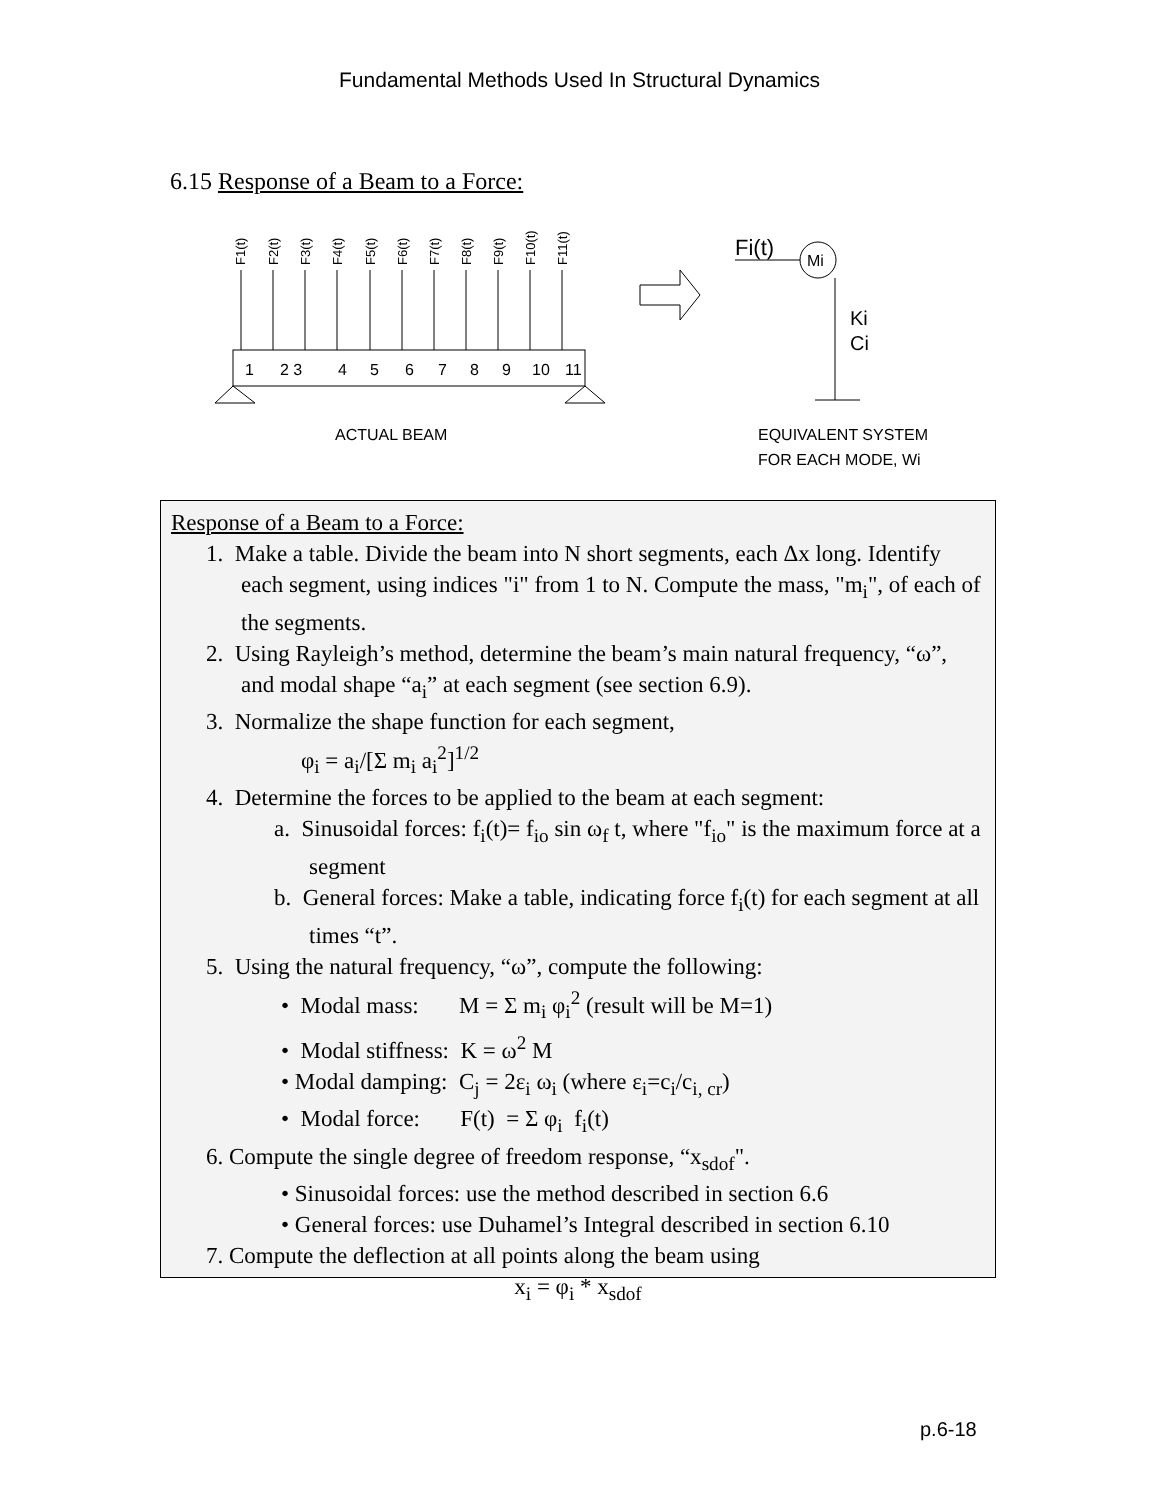Fundamental Methods Used In Structural Dynamics
6.15 Response of a Beam to a Force:
1
2 3
4
5
6
7
8
9
10
11
ACTUAL BEAM
Fi(t)
Mi
Ki
Ci
EQUIVALENT SYSTEM
FOR EACH MODE, Wi
F1(t)
F2(t)
F3(t)
F4(t)
F5(t)
F6(t)
F7(t)
F8(t)
F9(t)
F10(t)
F11(t)
Response of a Beam to a Force:
1. Make a table. Divide the beam into N short segments, each Δx long. Identify each segment, using indices "i" from 1 to N. Compute the mass, "m<sub>i</sub>", of each of the segments.
2. Using Rayleigh’s method, determine the beam’s main natural frequency, “ω”, and modal shape “a<sub>i</sub>” at each segment (see section 6.9).
3. Normalize the shape function for each segment,
φ<sub>i</sub> = a<sub>i</sub>/[Σ m<sub>i</sub> a<sub>i</sub><sup>2</sup>]<sup>1/2</sup>
4. Determine the forces to be applied to the beam at each segment:
a. Sinusoidal forces: f<sub>i</sub>(t)= f<sub>io</sub> sin ω<sub>f</sub> t, where "f<sub>io</sub>" is the maximum force at a segment
b. General forces: Make a table, indicating force f<sub>i</sub>(t) for each segment at all times “t”.
5. Using the natural frequency, “ω”, compute the following:
• Modal mass: M = Σ m<sub>i</sub> φ<sub>i</sub><sup>2</sup> (result will be M=1)
• Modal stiffness: K = ω<sup>2</sup> M
• Modal damping: C<sub>j</sub> = 2ε<sub>i</sub> ω<sub>i</sub> (where ε<sub>i</sub>=c<sub>i</sub>/c<sub>i, cr</sub>)
• Modal force: F(t) = Σ φ<sub>i</sub> f<sub>i</sub>(t)
6. Compute the single degree of freedom response, “x<sub>sdof</sub>".
• Sinusoidal forces: use the method described in section 6.6
• General forces: use Duhamel’s Integral described in section 6.10
7. Compute the deflection at all points along the beam using
x<sub>i</sub> = φ<sub>i</sub> * x<sub>sdof</sub>
p.6-18